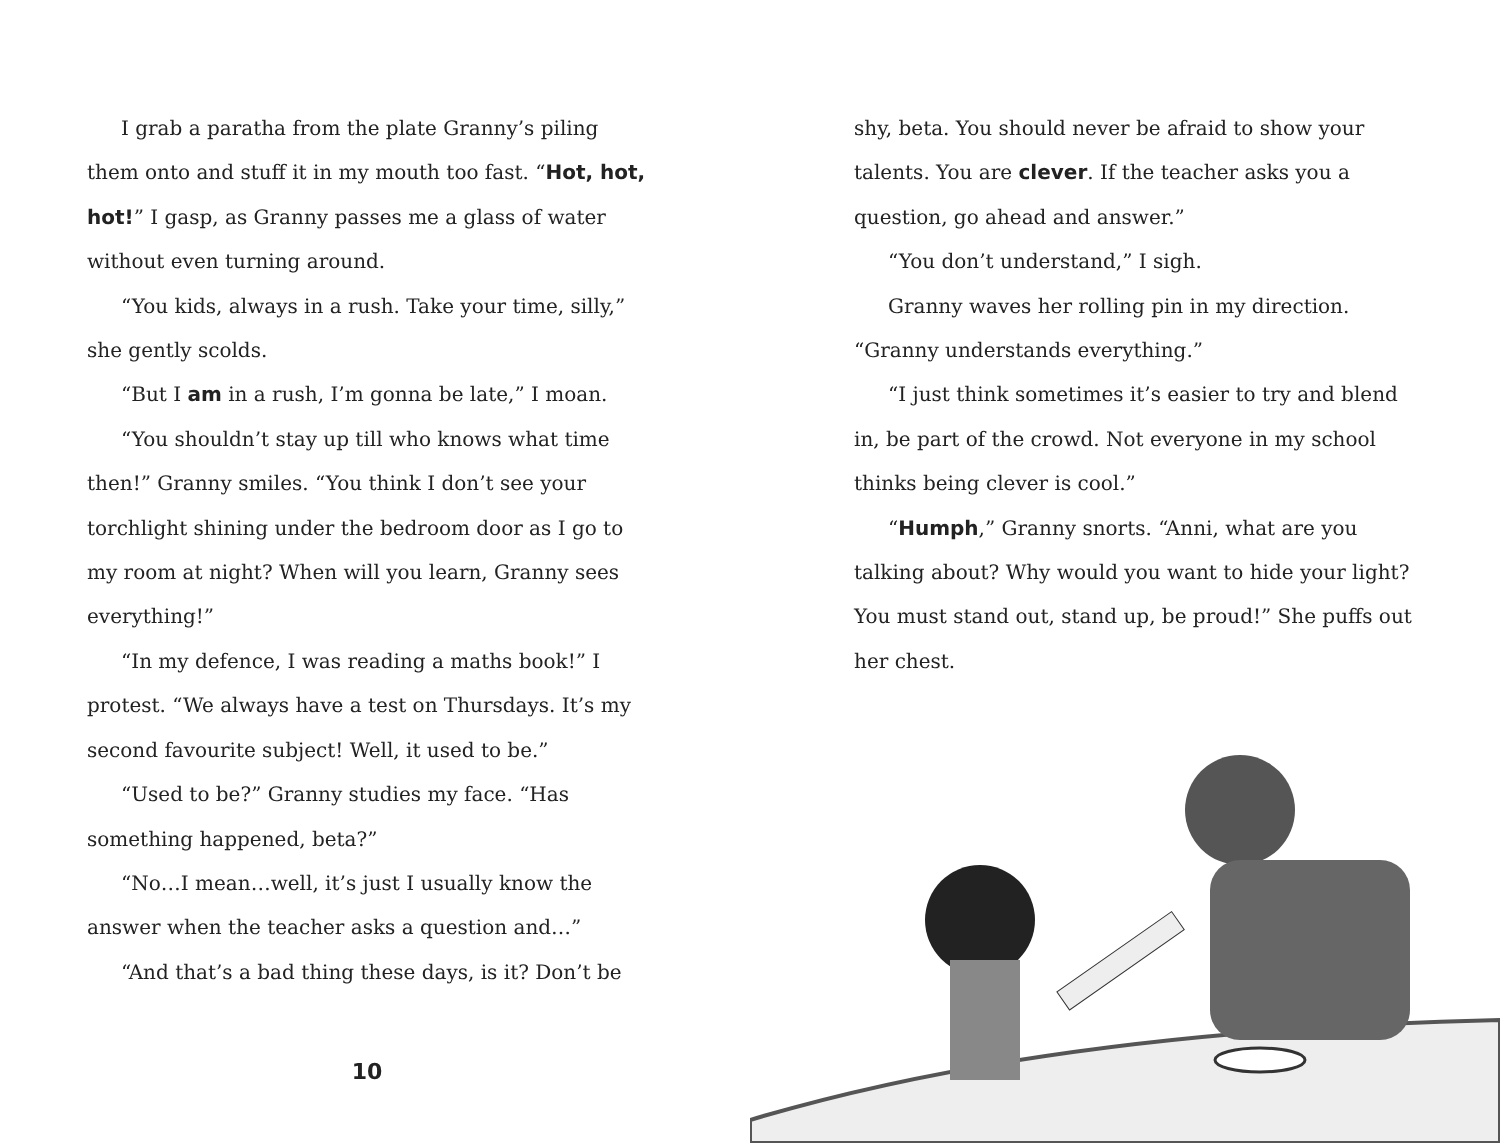I grab a paratha from the plate Granny’s piling them onto and stuff it in my mouth too fast. “Hot, hot, hot!” I gasp, as Granny passes me a glass of water without even turning around.
“You kids, always in a rush. Take your time, silly,” she gently scolds.
“But I am in a rush, I’m gonna be late,” I moan.
“You shouldn’t stay up till who knows what time then!” Granny smiles. “You think I don’t see your torchlight shining under the bedroom door as I go to my room at night? When will you learn, Granny sees everything!”
“In my defence, I was reading a maths book!” I protest. “We always have a test on Thursdays. It’s my second favourite subject! Well, it used to be.”
“Used to be?” Granny studies my face. “Has something happened, beta?”
“No…I mean…well, it’s just I usually know the answer when the teacher asks a question and…”
“And that’s a bad thing these days, is it? Don’t be
10
shy, beta. You should never be afraid to show your talents. You are clever. If the teacher asks you a question, go ahead and answer.”
“You don’t understand,” I sigh.
Granny waves her rolling pin in my direction. “Granny understands everything.”
“I just think sometimes it’s easier to try and blend in, be part of the crowd. Not everyone in my school thinks being clever is cool.”
“Humph,” Granny snorts. “Anni, what are you talking about? Why would you want to hide your light? You must stand out, stand up, be proud!” She puffs out her chest.